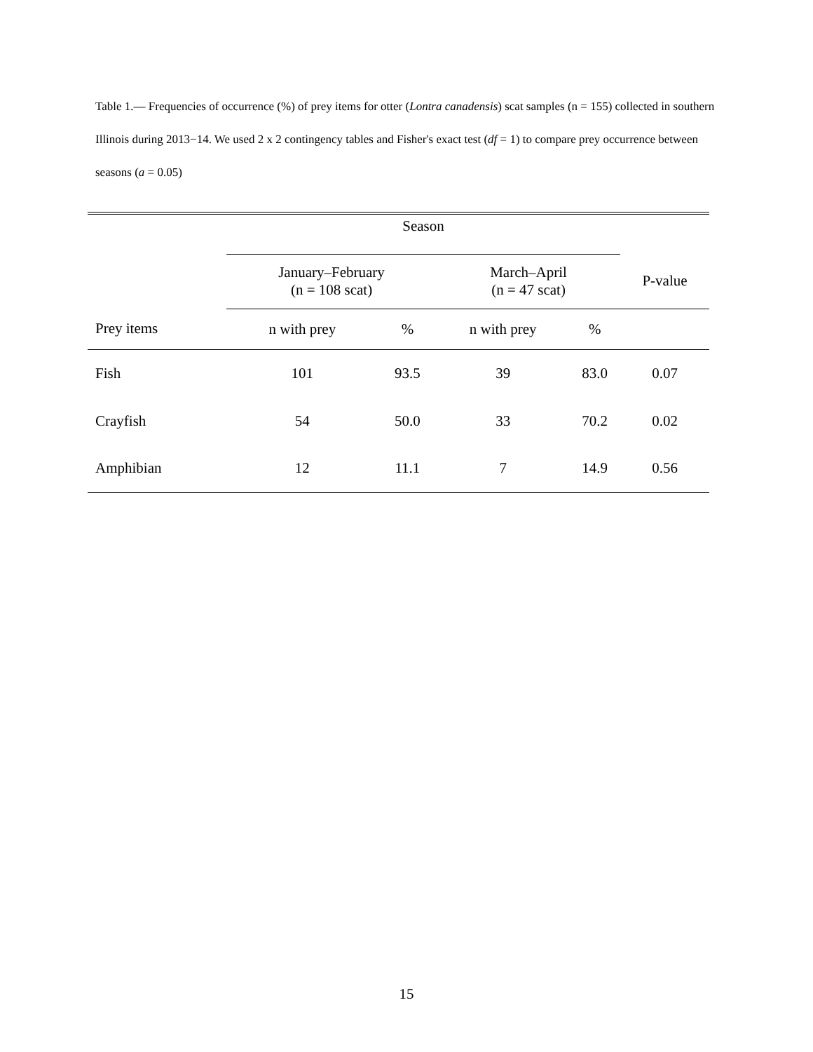Table 1.— Frequencies of occurrence (%) of prey items for otter (Lontra canadensis) scat samples (n = 155) collected in southern Illinois during 2013−14. We used 2 x 2 contingency tables and Fisher's exact test (df = 1) to compare prey occurrence between seasons (a = 0.05)
| | Season | | | | |
| --- | --- | --- | --- | --- | --- |
| | January–February (n = 108 scat) | | March–April (n = 47 scat) | | P-value |
| Prey items | n with prey | % | n with prey | % | |
| Fish | 101 | 93.5 | 39 | 83.0 | 0.07 |
| Crayfish | 54 | 50.0 | 33 | 70.2 | 0.02 |
| Amphibian | 12 | 11.1 | 7 | 14.9 | 0.56 |
15